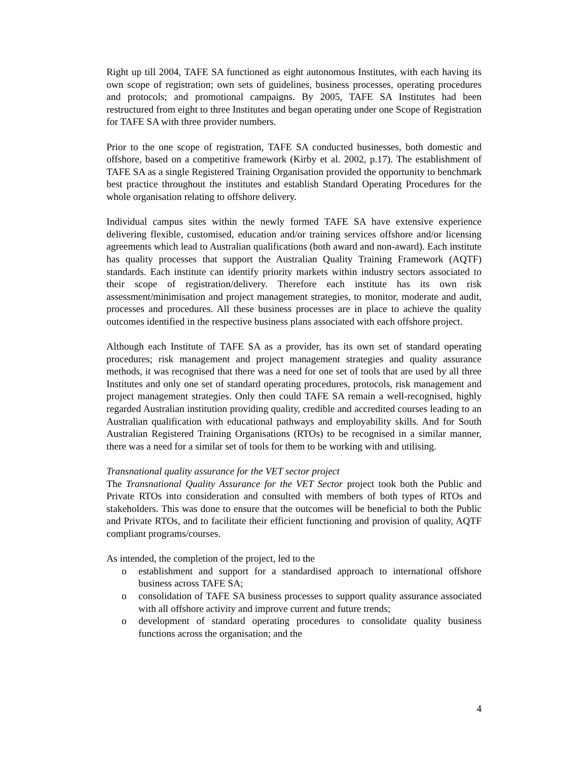Right up till 2004, TAFE SA functioned as eight autonomous Institutes, with each having its own scope of registration; own sets of guidelines, business processes, operating procedures and protocols; and promotional campaigns. By 2005, TAFE SA Institutes had been restructured from eight to three Institutes and began operating under one Scope of Registration for TAFE SA with three provider numbers.
Prior to the one scope of registration, TAFE SA conducted businesses, both domestic and offshore, based on a competitive framework (Kirby et al. 2002, p.17). The establishment of TAFE SA as a single Registered Training Organisation provided the opportunity to benchmark best practice throughout the institutes and establish Standard Operating Procedures for the whole organisation relating to offshore delivery.
Individual campus sites within the newly formed TAFE SA have extensive experience delivering flexible, customised, education and/or training services offshore and/or licensing agreements which lead to Australian qualifications (both award and non-award). Each institute has quality processes that support the Australian Quality Training Framework (AQTF) standards. Each institute can identify priority markets within industry sectors associated to their scope of registration/delivery. Therefore each institute has its own risk assessment/minimisation and project management strategies, to monitor, moderate and audit, processes and procedures. All these business processes are in place to achieve the quality outcomes identified in the respective business plans associated with each offshore project.
Although each Institute of TAFE SA as a provider, has its own set of standard operating procedures; risk management and project management strategies and quality assurance methods, it was recognised that there was a need for one set of tools that are used by all three Institutes and only one set of standard operating procedures, protocols, risk management and project management strategies. Only then could TAFE SA remain a well-recognised, highly regarded Australian institution providing quality, credible and accredited courses leading to an Australian qualification with educational pathways and employability skills. And for South Australian Registered Training Organisations (RTOs) to be recognised in a similar manner, there was a need for a similar set of tools for them to be working with and utilising.
Transnational quality assurance for the VET sector project
The Transnational Quality Assurance for the VET Sector project took both the Public and Private RTOs into consideration and consulted with members of both types of RTOs and stakeholders. This was done to ensure that the outcomes will be beneficial to both the Public and Private RTOs, and to facilitate their efficient functioning and provision of quality, AQTF compliant programs/courses.
As intended, the completion of the project, led to the
o establishment and support for a standardised approach to international offshore business across TAFE SA;
o consolidation of TAFE SA business processes to support quality assurance associated with all offshore activity and improve current and future trends;
o development of standard operating procedures to consolidate quality business functions across the organisation; and the
4